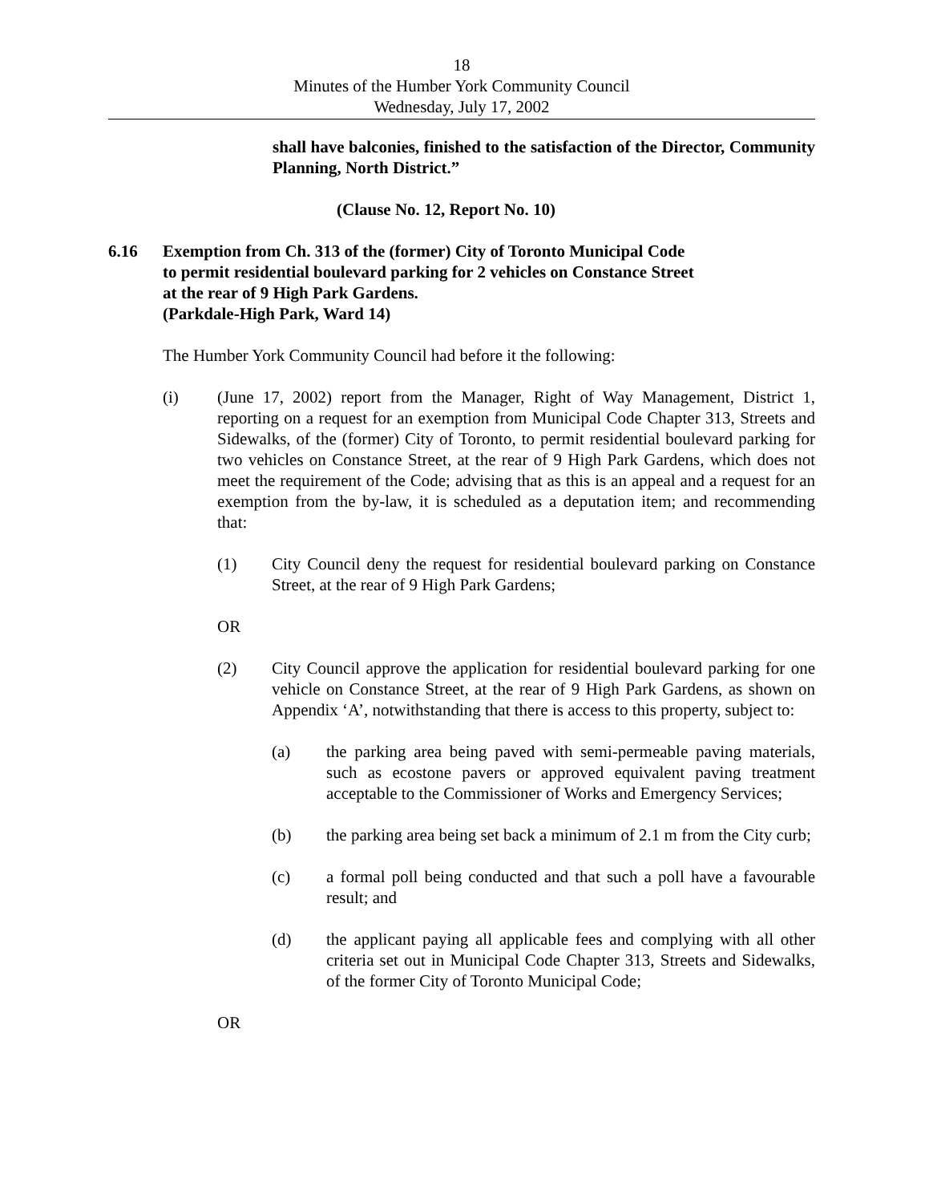18
Minutes of the Humber York Community Council
Wednesday, July 17, 2002
shall have balconies, finished to the satisfaction of the Director, Community Planning, North District.”
(Clause No. 12, Report No. 10)
6.16 Exemption from Ch. 313 of the (former) City of Toronto Municipal Code
to permit residential boulevard parking for 2 vehicles on Constance Street
at the rear of 9 High Park Gardens.
(Parkdale-High Park, Ward 14)
The Humber York Community Council had before it the following:
(i) (June 17, 2002) report from the Manager, Right of Way Management, District 1, reporting on a request for an exemption from Municipal Code Chapter 313, Streets and Sidewalks, of the (former) City of Toronto, to permit residential boulevard parking for two vehicles on Constance Street, at the rear of 9 High Park Gardens, which does not meet the requirement of the Code; advising that as this is an appeal and a request for an exemption from the by-law, it is scheduled as a deputation item; and recommending that:
(1) City Council deny the request for residential boulevard parking on Constance Street, at the rear of 9 High Park Gardens;
OR
(2) City Council approve the application for residential boulevard parking for one vehicle on Constance Street, at the rear of 9 High Park Gardens, as shown on Appendix ‘A’, notwithstanding that there is access to this property, subject to:
(a) the parking area being paved with semi-permeable paving materials, such as ecostone pavers or approved equivalent paving treatment acceptable to the Commissioner of Works and Emergency Services;
(b) the parking area being set back a minimum of 2.1 m from the City curb;
(c) a formal poll being conducted and that such a poll have a favourable result; and
(d) the applicant paying all applicable fees and complying with all other criteria set out in Municipal Code Chapter 313, Streets and Sidewalks, of the former City of Toronto Municipal Code;
OR